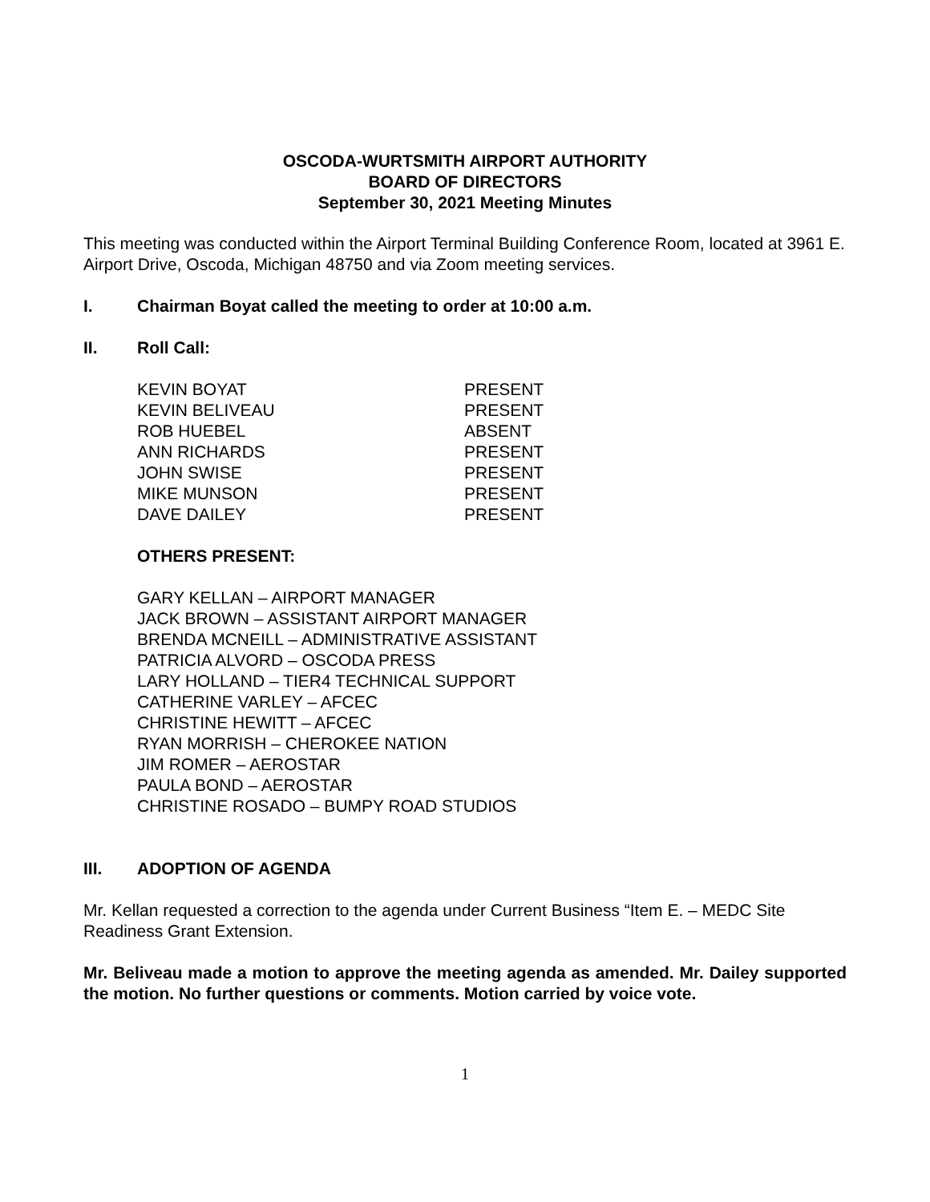OSCODA-WURTSMITH AIRPORT AUTHORITY
BOARD OF DIRECTORS
September 30, 2021 Meeting Minutes
This meeting was conducted within the Airport Terminal Building Conference Room, located at 3961 E. Airport Drive, Oscoda, Michigan 48750 and via Zoom meeting services.
I. Chairman Boyat called the meeting to order at 10:00 a.m.
II. Roll Call:
| KEVIN BOYAT | PRESENT |
| KEVIN BELIVEAU | PRESENT |
| ROB HUEBEL | ABSENT |
| ANN RICHARDS | PRESENT |
| JOHN SWISE | PRESENT |
| MIKE MUNSON | PRESENT |
| DAVE DAILEY | PRESENT |
OTHERS PRESENT:
GARY KELLAN – AIRPORT MANAGER
JACK BROWN – ASSISTANT AIRPORT MANAGER
BRENDA MCNEILL – ADMINISTRATIVE ASSISTANT
PATRICIA ALVORD – OSCODA PRESS
LARY HOLLAND – TIER4 TECHNICAL SUPPORT
CATHERINE VARLEY – AFCEC
CHRISTINE HEWITT – AFCEC
RYAN MORRISH – CHEROKEE NATION
JIM ROMER – AEROSTAR
PAULA BOND – AEROSTAR
CHRISTINE ROSADO – BUMPY ROAD STUDIOS
III. ADOPTION OF AGENDA
Mr. Kellan requested a correction to the agenda under Current Business “Item E. – MEDC Site Readiness Grant Extension.
Mr. Beliveau made a motion to approve the meeting agenda as amended. Mr. Dailey supported the motion. No further questions or comments. Motion carried by voice vote.
1